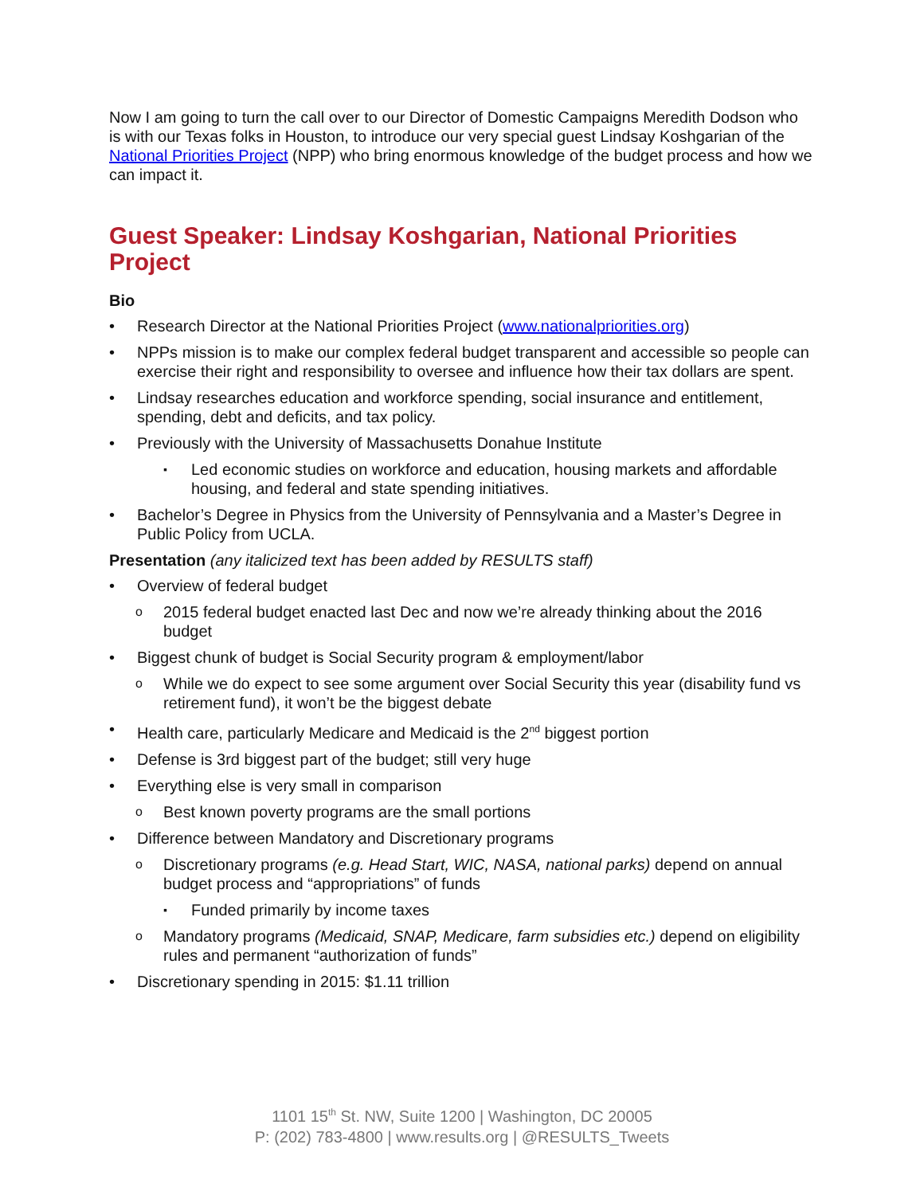Now I am going to turn the call over to our Director of Domestic Campaigns Meredith Dodson who is with our Texas folks in Houston, to introduce our very special guest Lindsay Koshgarian of the National Priorities Project (NPP) who bring enormous knowledge of the budget process and how we can impact it.
Guest Speaker: Lindsay Koshgarian, National Priorities Project
Bio
Research Director at the National Priorities Project (www.nationalpriorities.org)
NPPs mission is to make our complex federal budget transparent and accessible so people can exercise their right and responsibility to oversee and influence how their tax dollars are spent.
Lindsay researches education and workforce spending, social insurance and entitlement, spending, debt and deficits, and tax policy.
Previously with the University of Massachusetts Donahue Institute
Led economic studies on workforce and education, housing markets and affordable housing, and federal and state spending initiatives.
Bachelor’s Degree in Physics from the University of Pennsylvania and a Master’s Degree in Public Policy from UCLA.
Presentation (any italicized text has been added by RESULTS staff)
Overview of federal budget
2015 federal budget enacted last Dec and now we’re already thinking about the 2016 budget
Biggest chunk of budget is Social Security program & employment/labor
While we do expect to see some argument over Social Security this year (disability fund vs retirement fund), it won’t be the biggest debate
Health care, particularly Medicare and Medicaid is the 2<sup>nd</sup> biggest portion
Defense is 3rd biggest part of the budget; still very huge
Everything else is very small in comparison
Best known poverty programs are the small portions
Difference between Mandatory and Discretionary programs
Discretionary programs (e.g. Head Start, WIC, NASA, national parks) depend on annual budget process and “appropriations” of funds
Funded primarily by income taxes
Mandatory programs (Medicaid, SNAP, Medicare, farm subsidies etc.) depend on eligibility rules and permanent “authorization of funds”
Discretionary spending in 2015: $1.11 trillion
1101 15<sup>th</sup> St. NW, Suite 1200 | Washington, DC 20005
P: (202) 783-4800 | www.results.org | @RESULTS_Tweets